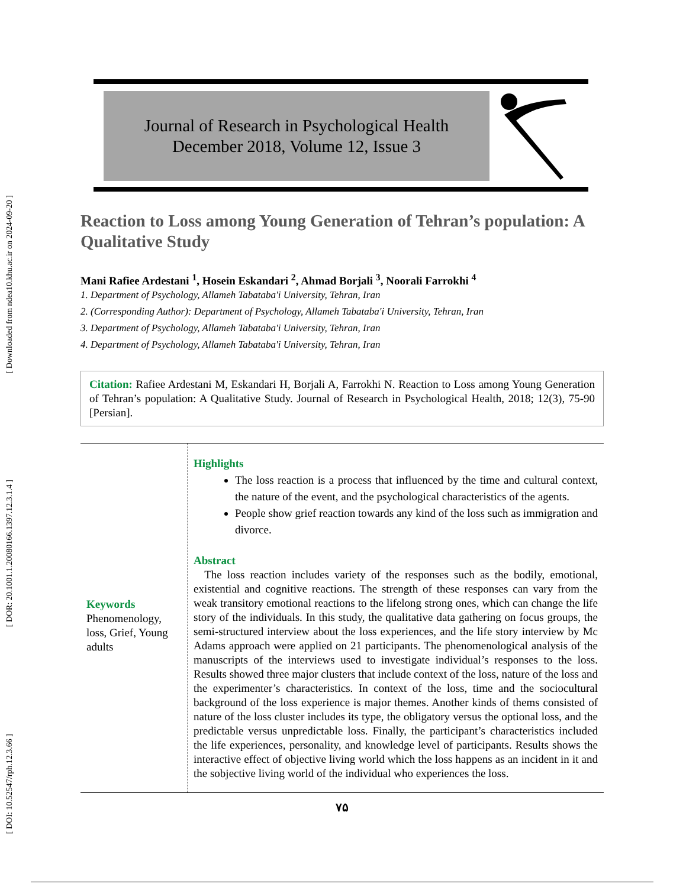[ Downloaded from ndea10.khu.ac.ir on 2024-09-20 ]
[ DOR: 20.1001.1.20080166.1397.12.3.1.4 ]
[ DOI: 10.52547/rph.12.3.66 ]
Journal of Research in Psychological Health
December 2018, Volume 12, Issue 3
Reaction to Loss among Young Generation of Tehran’s population: A Qualitative Study
Mani Rafiee Ardestani <sup>1</sup>, Hosein Eskandari <sup>2</sup>, Ahmad Borjali <sup>3</sup>, Noorali Farrokhi <sup>4</sup>
1. Department of Psychology, Allameh Tabataba'i University, Tehran, Iran
2. (Corresponding Author): Department of Psychology, Allameh Tabataba'i University, Tehran, Iran
3. Department of Psychology, Allameh Tabataba'i University, Tehran, Iran
4. Department of Psychology, Allameh Tabataba'i University, Tehran, Iran
Citation: Rafiee Ardestani M, Eskandari H, Borjali A, Farrokhi N. Reaction to Loss among Young Generation of Tehran’s population: A Qualitative Study. Journal of Research in Psychological Health, 2018; 12(3), 75-90 [Persian].
Keywords
Phenomenology, loss, Grief, Young adults
Highlights
The loss reaction is a process that influenced by the time and cultural context, the nature of the event, and the psychological characteristics of the agents.
People show grief reaction towards any kind of the loss such as immigration and divorce.
Abstract
The loss reaction includes variety of the responses such as the bodily, emotional, existential and cognitive reactions. The strength of these responses can vary from the weak transitory emotional reactions to the lifelong strong ones, which can change the life story of the individuals. In this study, the qualitative data gathering on focus groups, the semi-structured interview about the loss experiences, and the life story interview by Mc Adams approach were applied on 21 participants. The phenomenological analysis of the manuscripts of the interviews used to investigate individual’s responses to the loss. Results showed three major clusters that include context of the loss, nature of the loss and the experimenter’s characteristics. In context of the loss, time and the sociocultural background of the loss experience is major themes. Another kinds of thems consisted of nature of the loss cluster includes its type, the obligatory versus the optional loss, and the predictable versus unpredictable loss. Finally, the participant’s characteristics included the life experiences, personality, and knowledge level of participants. Results shows the interactive effect of objective living world which the loss happens as an incident in it and the sobjective living world of the individual who experiences the loss.
۷۵